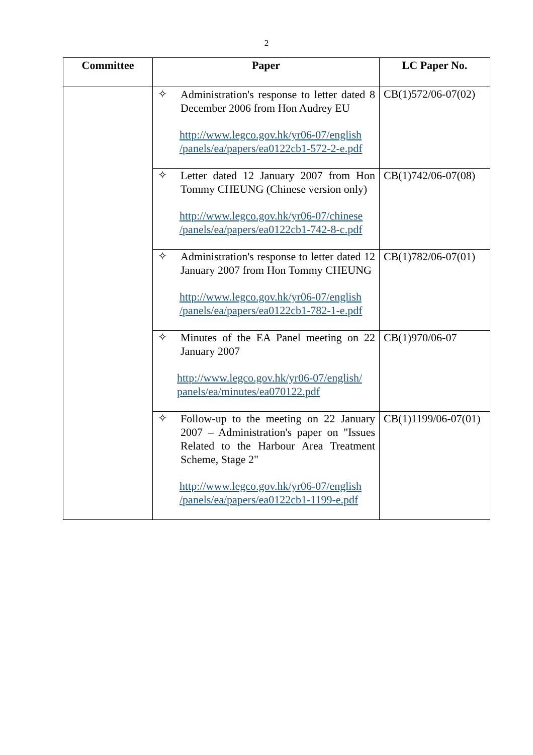2
| Committee | Paper | LC Paper No. |
| --- | --- | --- |
| | ✧ Administration's response to letter dated 8 December 2006 from Hon Audrey EU http://www.legco.gov.hk/yr06-07/english /panels/ea/papers/ea0122cb1-572-2-e.pdf | CB(1)572/06-07(02) |
| | ✧ Letter dated 12 January 2007 from Hon Tommy CHEUNG (Chinese version only) http://www.legco.gov.hk/yr06-07/chinese /panels/ea/papers/ea0122cb1-742-8-c.pdf | CB(1)742/06-07(08) |
| | ✧ Administration's response to letter dated 12 January 2007 from Hon Tommy CHEUNG http://www.legco.gov.hk/yr06-07/english /panels/ea/papers/ea0122cb1-782-1-e.pdf | CB(1)782/06-07(01) |
| | ✧ Minutes of the EA Panel meeting on 22 January 2007 http://www.legco.gov.hk/yr06-07/english/ panels/ea/minutes/ea070122.pdf | CB(1)970/06-07 |
| | ✧ Follow-up to the meeting on 22 January 2007 – Administration's paper on "Issues Related to the Harbour Area Treatment Scheme, Stage 2" http://www.legco.gov.hk/yr06-07/english /panels/ea/papers/ea0122cb1-1199-e.pdf | CB(1)1199/06-07(01) |